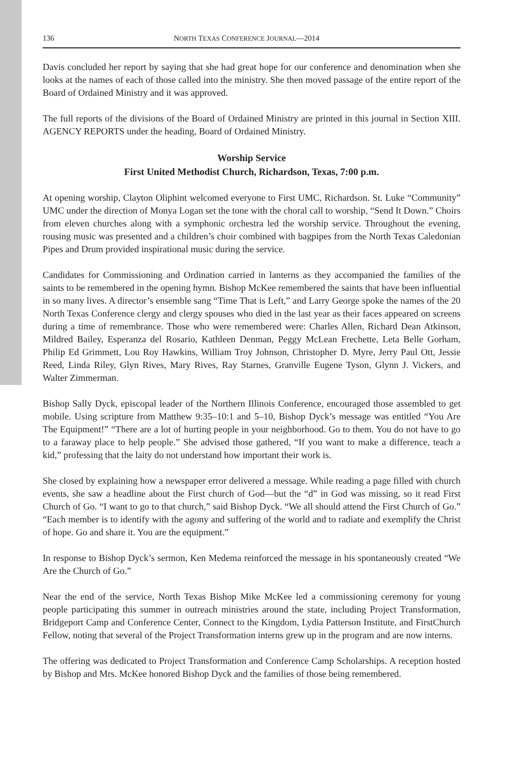136 NORTH TEXAS CONFERENCE JOURNAL—2014
Davis concluded her report by saying that she had great hope for our conference and denomination when she looks at the names of each of those called into the ministry. She then moved passage of the entire report of the Board of Ordained Ministry and it was approved.
The full reports of the divisions of the Board of Ordained Ministry are printed in this journal in Section XIII. AGENCY REPORTS under the heading, Board of Ordained Ministry.
Worship Service
First United Methodist Church, Richardson, Texas, 7:00 p.m.
At opening worship, Clayton Oliphint welcomed everyone to First UMC, Richardson. St. Luke “Community” UMC under the direction of Monya Logan set the tone with the choral call to worship, “Send It Down.” Choirs from eleven churches along with a symphonic orchestra led the worship service. Throughout the evening, rousing music was presented and a children’s choir combined with bagpipes from the North Texas Caledonian Pipes and Drum provided inspirational music during the service.
Candidates for Commissioning and Ordination carried in lanterns as they accompanied the families of the saints to be remembered in the opening hymn. Bishop McKee remembered the saints that have been influential in so many lives. A director’s ensemble sang “Time That is Left,” and Larry George spoke the names of the 20 North Texas Conference clergy and clergy spouses who died in the last year as their faces appeared on screens during a time of remembrance. Those who were remembered were: Charles Allen, Richard Dean Atkinson, Mildred Bailey, Esperanza del Rosario, Kathleen Denman, Peggy McLean Frechette, Leta Belle Gorham, Philip Ed Grimmett, Lou Roy Hawkins, William Troy Johnson, Christopher D. Myre, Jerry Paul Ott, Jessie Reed, Linda Riley, Glyn Rives, Mary Rives, Ray Starnes, Granville Eugene Tyson, Glynn J. Vickers, and Walter Zimmerman.
Bishop Sally Dyck, episcopal leader of the Northern Illinois Conference, encouraged those assembled to get mobile. Using scripture from Matthew 9:35–10:1 and 5–10, Bishop Dyck’s message was entitled “You Are The Equipment!” “There are a lot of hurting people in your neighborhood. Go to them. You do not have to go to a faraway place to help people.” She advised those gathered, “If you want to make a difference, teach a kid,” professing that the laity do not understand how important their work is.
She closed by explaining how a newspaper error delivered a message. While reading a page filled with church events, she saw a headline about the First church of God—but the “d” in God was missing, so it read First Church of Go. “I want to go to that church,” said Bishop Dyck. “We all should attend the First Church of Go.” “Each member is to identify with the agony and suffering of the world and to radiate and exemplify the Christ of hope. Go and share it. You are the equipment.”
In response to Bishop Dyck’s sermon, Ken Medema reinforced the message in his spontaneously created “We Are the Church of Go.”
Near the end of the service, North Texas Bishop Mike McKee led a commissioning ceremony for young people participating this summer in outreach ministries around the state, including Project Transformation, Bridgeport Camp and Conference Center, Connect to the Kingdom, Lydia Patterson Institute, and FirstChurch Fellow, noting that several of the Project Transformation interns grew up in the program and are now interns.
The offering was dedicated to Project Transformation and Conference Camp Scholarships. A reception hosted by Bishop and Mrs. McKee honored Bishop Dyck and the families of those being remembered.